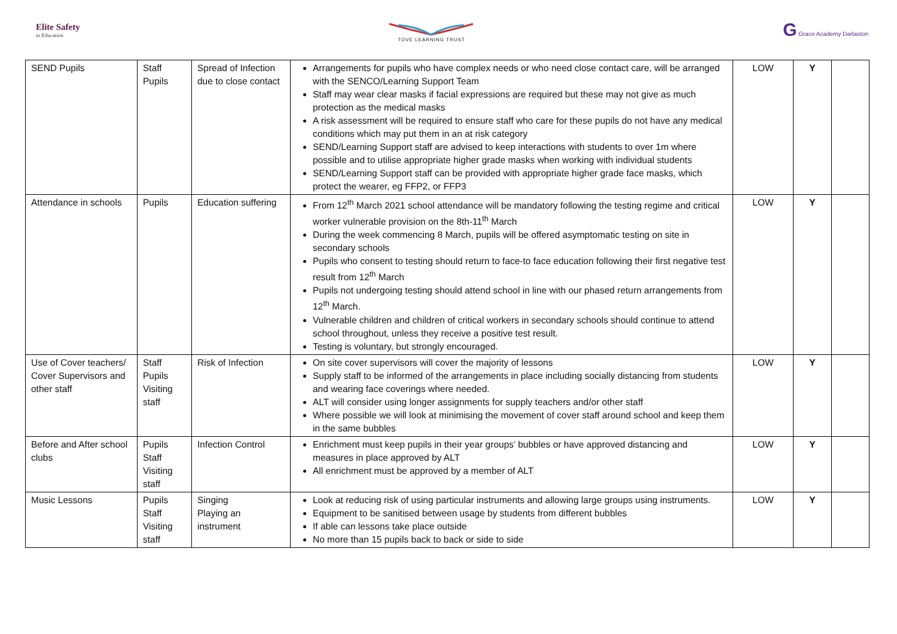Elite Safety
in Education
TOVE LEARNING TRUST
G Grace Academy Darlaston
| SEND Pupils | Staff Pupils | Spread of Infection due to close contact | Arrangements for pupils who have complex needs or who need close contact care, will be arranged with the SENCO/Learning Support Team Staff may wear clear masks if facial expressions are required but these may not give as much protection as the medical masks A risk assessment will be required to ensure staff who care for these pupils do not have any medical conditions which may put them in an at risk category SEND/Learning Support staff are advised to keep interactions with students to over 1m where possible and to utilise appropriate higher grade masks when working with individual students SEND/Learning Support staff can be provided with appropriate higher grade face masks, which protect the wearer, eg FFP2, or FFP3 | LOW | Y | |
| Attendance in schools | Pupils | Education suffering | From 12<sup>th</sup> March 2021 school attendance will be mandatory following the testing regime and critical worker vulnerable provision on the 8th-11<sup>th</sup> March During the week commencing 8 March, pupils will be offered asymptomatic testing on site in secondary schools Pupils who consent to testing should return to face-to face education following their first negative test result from 12<sup>th</sup> March Pupils not undergoing testing should attend school in line with our phased return arrangements from 12<sup>th</sup> March. Vulnerable children and children of critical workers in secondary schools should continue to attend school throughout, unless they receive a positive test result. Testing is voluntary, but strongly encouraged. | LOW | Y | |
| Use of Cover teachers/ Cover Supervisors and other staff | Staff Pupils Visiting staff | Risk of Infection | On site cover supervisors will cover the majority of lessons Supply staff to be informed of the arrangements in place including socially distancing from students and wearing face coverings where needed. ALT will consider using longer assignments for supply teachers and/or other staff Where possible we will look at minimising the movement of cover staff around school and keep them in the same bubbles | LOW | Y | |
| Before and After school clubs | Pupils Staff Visiting staff | Infection Control | Enrichment must keep pupils in their year groups’ bubbles or have approved distancing and measures in place approved by ALT All enrichment must be approved by a member of ALT | LOW | Y | |
| Music Lessons | Pupils Staff Visiting staff | Singing Playing an instrument | Look at reducing risk of using particular instruments and allowing large groups using instruments. Equipment to be sanitised between usage by students from different bubbles If able can lessons take place outside No more than 15 pupils back to back or side to side | LOW | Y | |